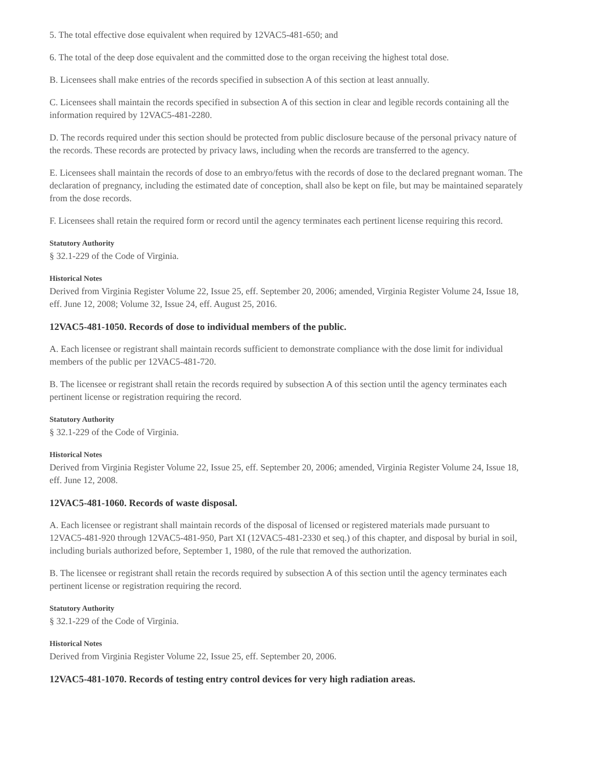5. The total effective dose equivalent when required by 12VAC5-481-650; and
6. The total of the deep dose equivalent and the committed dose to the organ receiving the highest total dose.
B. Licensees shall make entries of the records specified in subsection A of this section at least annually.
C. Licensees shall maintain the records specified in subsection A of this section in clear and legible records containing all the information required by 12VAC5-481-2280.
D. The records required under this section should be protected from public disclosure because of the personal privacy nature of the records. These records are protected by privacy laws, including when the records are transferred to the agency.
E. Licensees shall maintain the records of dose to an embryo/fetus with the records of dose to the declared pregnant woman. The declaration of pregnancy, including the estimated date of conception, shall also be kept on file, but may be maintained separately from the dose records.
F. Licensees shall retain the required form or record until the agency terminates each pertinent license requiring this record.
Statutory Authority
§ 32.1-229 of the Code of Virginia.
Historical Notes
Derived from Virginia Register Volume 22, Issue 25, eff. September 20, 2006; amended, Virginia Register Volume 24, Issue 18, eff. June 12, 2008; Volume 32, Issue 24, eff. August 25, 2016.
12VAC5-481-1050. Records of dose to individual members of the public.
A. Each licensee or registrant shall maintain records sufficient to demonstrate compliance with the dose limit for individual members of the public per 12VAC5-481-720.
B. The licensee or registrant shall retain the records required by subsection A of this section until the agency terminates each pertinent license or registration requiring the record.
Statutory Authority
§ 32.1-229 of the Code of Virginia.
Historical Notes
Derived from Virginia Register Volume 22, Issue 25, eff. September 20, 2006; amended, Virginia Register Volume 24, Issue 18, eff. June 12, 2008.
12VAC5-481-1060. Records of waste disposal.
A. Each licensee or registrant shall maintain records of the disposal of licensed or registered materials made pursuant to 12VAC5-481-920 through 12VAC5-481-950, Part XI (12VAC5-481-2330 et seq.) of this chapter, and disposal by burial in soil, including burials authorized before, September 1, 1980, of the rule that removed the authorization.
B. The licensee or registrant shall retain the records required by subsection A of this section until the agency terminates each pertinent license or registration requiring the record.
Statutory Authority
§ 32.1-229 of the Code of Virginia.
Historical Notes
Derived from Virginia Register Volume 22, Issue 25, eff. September 20, 2006.
12VAC5-481-1070. Records of testing entry control devices for very high radiation areas.